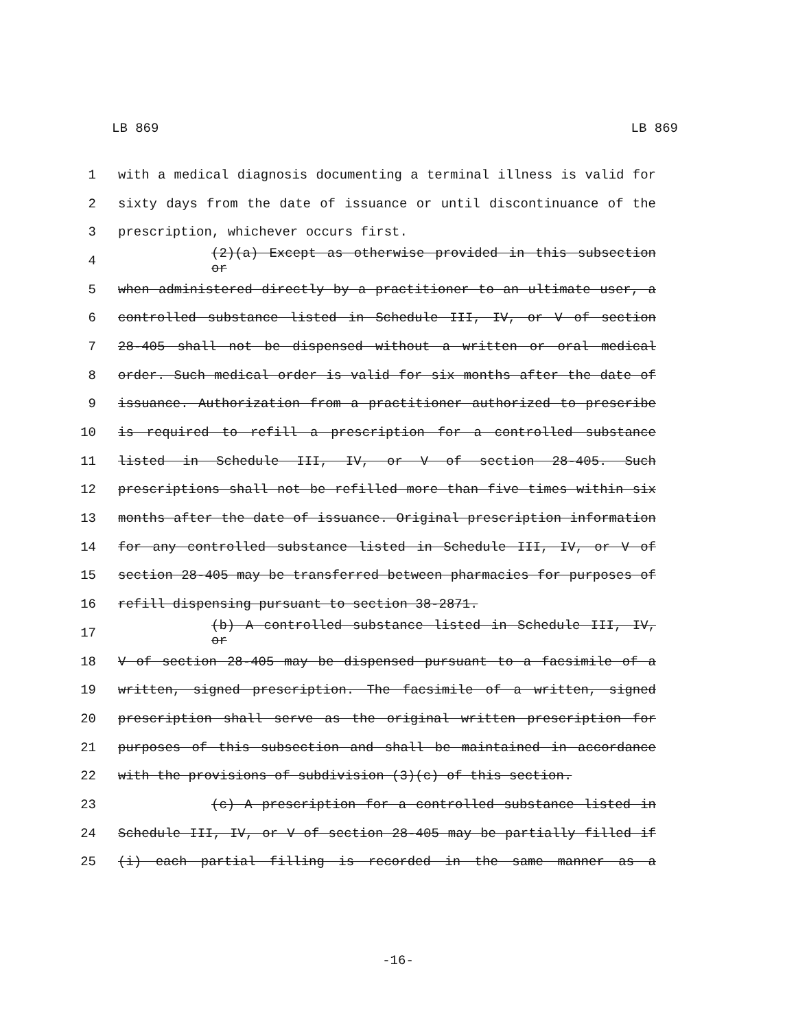LB 869 LB 869
1 with a medical diagnosis documenting a terminal illness is valid for
2 sixty days from the date of issuance or until discontinuance of the
3 prescription, whichever occurs first.
4 (2)(a) Except as otherwise provided in this subsection or
5 when administered directly by a practitioner to an ultimate user, a
6 controlled substance listed in Schedule III, IV, or V of section
7 28-405 shall not be dispensed without a written or oral medical
8 order. Such medical order is valid for six months after the date of
9 issuance. Authorization from a practitioner authorized to prescribe
10 is required to refill a prescription for a controlled substance
11 listed in Schedule III, IV, or V of section 28-405. Such
12 prescriptions shall not be refilled more than five times within six
13 months after the date of issuance. Original prescription information
14 for any controlled substance listed in Schedule III, IV, or V of
15 section 28-405 may be transferred between pharmacies for purposes of
16 refill dispensing pursuant to section 38-2871.
17 (b) A controlled substance listed in Schedule III, IV, or
18 V of section 28-405 may be dispensed pursuant to a facsimile of a
19 written, signed prescription. The facsimile of a written, signed
20 prescription shall serve as the original written prescription for
21 purposes of this subsection and shall be maintained in accordance
22 with the provisions of subdivision (3)(c) of this section.
23 (c) A prescription for a controlled substance listed in
24 Schedule III, IV, or V of section 28-405 may be partially filled if
25 (i) each partial filling is recorded in the same manner as a
-16-